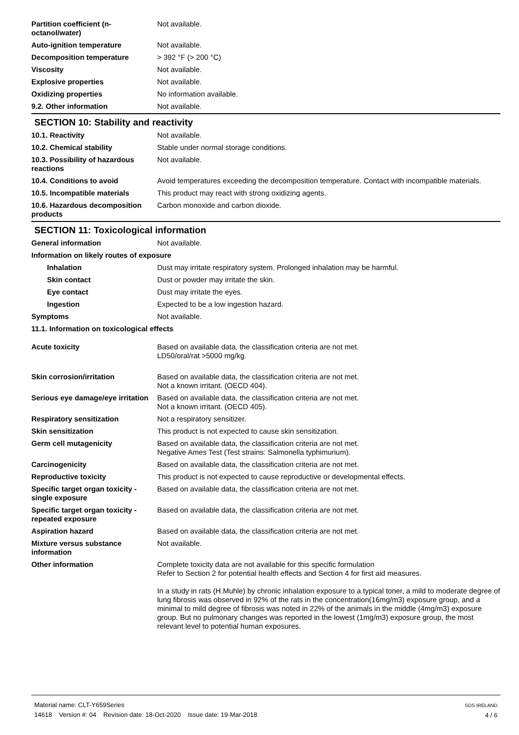| Partition coefficient (n-octanol/water) | Not available. |
| Auto-ignition temperature | Not available. |
| Decomposition temperature | > 392 °F (> 200 °C) |
| Viscosity | Not available. |
| Explosive properties | Not available. |
| Oxidizing properties | No information available. |
| 9.2. Other information | Not available. |
SECTION 10: Stability and reactivity
| 10.1. Reactivity | Not available. |
| 10.2. Chemical stability | Stable under normal storage conditions. |
| 10.3. Possibility of hazardous reactions | Not available. |
| 10.4. Conditions to avoid | Avoid temperatures exceeding the decomposition temperature. Contact with incompatible materials. |
| 10.5. Incompatible materials | This product may react with strong oxidizing agents. |
| 10.6. Hazardous decomposition products | Carbon monoxide and carbon dioxide. |
SECTION 11: Toxicological information
| General information | Not available. |
| Information on likely routes of exposure | |
| Inhalation | Dust may irritate respiratory system. Prolonged inhalation may be harmful. |
| Skin contact | Dust or powder may irritate the skin. |
| Eye contact | Dust may irritate the eyes. |
| Ingestion | Expected to be a low ingestion hazard. |
| Symptoms | Not available. |
| 11.1. Information on toxicological effects | |
| Acute toxicity | Based on available data, the classification criteria are not met. LD50/oral/rat >5000 mg/kg. |
| Skin corrosion/irritation | Based on available data, the classification criteria are not met. Not a known irritant. (OECD 404). |
| Serious eye damage/eye irritation | Based on available data, the classification criteria are not met. Not a known irritant. (OECD 405). |
| Respiratory sensitization | Not a respiratory sensitizer. |
| Skin sensitization | This product is not expected to cause skin sensitization. |
| Germ cell mutagenicity | Based on available data, the classification criteria are not met. Negative Ames Test (Test strains: Salmonella typhimurium). |
| Carcinogenicity | Based on available data, the classification criteria are not met. |
| Reproductive toxicity | This product is not expected to cause reproductive or developmental effects. |
| Specific target organ toxicity - single exposure | Based on available data, the classification criteria are not met. |
| Specific target organ toxicity - repeated exposure | Based on available data, the classification criteria are not met. |
| Aspiration hazard | Based on available data, the classification criteria are not met. |
| Mixture versus substance information | Not available. |
| Other information | Complete toxicity data are not available for this specific formulation Refer to Section 2 for potential health effects and Section 4 for first aid measures. In a study in rats (H.Muhle) by chronic inhalation exposure to a typical toner, a mild to moderate degree of lung fibrosis was observed in 92% of the rats in the concentration(16mg/m3) exposure group, and a minimal to mild degree of fibrosis was noted in 22% of the animals in the middle (4mg/m3) exposure group. But no pulmonary changes was reported in the lowest (1mg/m3) exposure group, the most relevant level to potential human exposures. |
Material name: CLT-Y659Series
14618 Version #: 04 Revision date: 18-Oct-2020 Issue date: 19-Mar-2018
SDS IRELAND
4 / 6